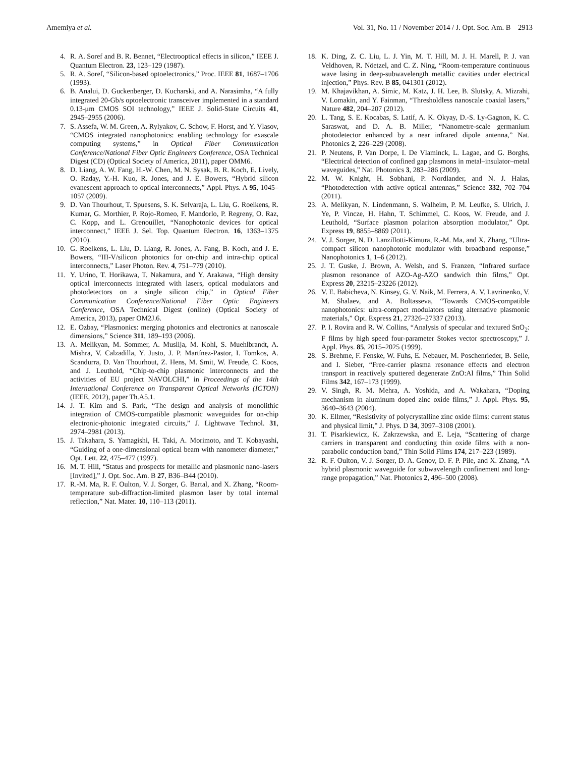Amemiya et al. Vol. 31, No. 11 / November 2014 / J. Opt. Soc. Am. B 2913
4. R. A. Soref and B. R. Bennet, “Electrooptical effects in silicon,” IEEE J. Quantum Electron. 23, 123–129 (1987).
5. R. A. Soref, “Silicon-based optoelectronics,” Proc. IEEE 81, 1687–1706 (1993).
6. B. Analui, D. Guckenberger, D. Kucharski, and A. Narasimha, “A fully integrated 20-Gb/s optoelectronic transceiver implemented in a standard 0.13-μm CMOS SOI technology,” IEEE J. Solid-State Circuits 41, 2945–2955 (2006).
7. S. Assefa, W. M. Green, A. Rylyakov, C. Schow, F. Horst, and Y. Vlasov, “CMOS integrated nanophotonics: enabling technology for exascale computing systems,” in Optical Fiber Communication Conference/National Fiber Optic Engineers Conference, OSA Technical Digest (CD) (Optical Society of America, 2011), paper OMM6.
8. D. Liang, A. W. Fang, H.-W. Chen, M. N. Sysak, B. R. Koch, E. Lively, O. Raday, Y.-H. Kuo, R. Jones, and J. E. Bowers, “Hybrid silicon evanescent approach to optical interconnects,” Appl. Phys. A 95, 1045–1057 (2009).
9. D. Van Thourhout, T. Spuesens, S. K. Selvaraja, L. Liu, G. Roelkens, R. Kumar, G. Morthier, P. Rojo-Romeo, F. Mandorlo, P. Regreny, O. Raz, C. Kopp, and L. Grenouillet, “Nanophotonic devices for optical interconnect,” IEEE J. Sel. Top. Quantum Electron. 16, 1363–1375 (2010).
10. G. Roelkens, L. Liu, D. Liang, R. Jones, A. Fang, B. Koch, and J. E. Bowers, “III-V/silicon photonics for on-chip and intra-chip optical interconnects,” Laser Photon. Rev. 4, 751–779 (2010).
11. Y. Urino, T. Horikawa, T. Nakamura, and Y. Arakawa, “High density optical interconnects integrated with lasers, optical modulators and photodetectors on a single silicon chip,” in Optical Fiber Communication Conference/National Fiber Optic Engineers Conference, OSA Technical Digest (online) (Optical Society of America, 2013), paper OM2J.6.
12. E. Ozbay, “Plasmonics: merging photonics and electronics at nanoscale dimensions,” Science 311, 189–193 (2006).
13. A. Melikyan, M. Sommer, A. Muslija, M. Kohl, S. Muehlbrandt, A. Mishra, V. Calzadilla, Y. Justo, J. P. Martínez-Pastor, I. Tomkos, A. Scandurra, D. Van Thourhout, Z. Hens, M. Smit, W. Freude, C. Koos, and J. Leuthold, “Chip-to-chip plasmonic interconnects and the activities of EU project NAVOLCHI,” in Proceedings of the 14th International Conference on Transparent Optical Networks (ICTON) (IEEE, 2012), paper Th.A5.1.
14. J. T. Kim and S. Park, “The design and analysis of monolithic integration of CMOS-compatible plasmonic waveguides for on-chip electronic-photonic integrated circuits,” J. Lightwave Technol. 31, 2974–2981 (2013).
15. J. Takahara, S. Yamagishi, H. Taki, A. Morimoto, and T. Kobayashi, “Guiding of a one-dimensional optical beam with nanometer diameter,” Opt. Lett. 22, 475–477 (1997).
16. M. T. Hill, “Status and prospects for metallic and plasmonic nano-lasers [Invited],” J. Opt. Soc. Am. B 27, B36–B44 (2010).
17. R.-M. Ma, R. F. Oulton, V. J. Sorger, G. Bartal, and X. Zhang, “Room-temperature sub-diffraction-limited plasmon laser by total internal reflection,” Nat. Mater. 10, 110–113 (2011).
18. K. Ding, Z. C. Liu, L. J. Yin, M. T. Hill, M. J. H. Marell, P. J. van Veldhoven, R. Nöetzel, and C. Z. Ning, “Room-temperature continuous wave lasing in deep-subwavelength metallic cavities under electrical injection,” Phys. Rev. B 85, 041301 (2012).
19. M. Khajavikhan, A. Simic, M. Katz, J. H. Lee, B. Slutsky, A. Mizrahi, V. Lomakin, and Y. Fainman, “Thresholdless nanoscale coaxial lasers,” Nature 482, 204–207 (2012).
20. L. Tang, S. E. Kocabas, S. Latif, A. K. Okyay, D.-S. Ly-Gagnon, K. C. Saraswat, and D. A. B. Miller, “Nanometre-scale germanium photodetector enhanced by a near infrared dipole antenna,” Nat. Photonics 2, 226–229 (2008).
21. P. Neutens, P. Van Dorpe, I. De Vlaminck, L. Lagae, and G. Borghs, “Electrical detection of confined gap plasmons in metal–insulator–metal waveguides,” Nat. Photonics 3, 283–286 (2009).
22. M. W. Knight, H. Sobhani, P. Nordlander, and N. J. Halas, “Photodetection with active optical antennas,” Science 332, 702–704 (2011).
23. A. Melikyan, N. Lindenmann, S. Walheim, P. M. Leufke, S. Ulrich, J. Ye, P. Vincze, H. Hahn, T. Schimmel, C. Koos, W. Freude, and J. Leuthold, “Surface plasmon polariton absorption modulator,” Opt. Express 19, 8855–8869 (2011).
24. V. J. Sorger, N. D. Lanzillotti-Kimura, R.-M. Ma, and X. Zhang, “Ultra-compact silicon nanophotonic modulator with broadband response,” Nanophotonics 1, 1–6 (2012).
25. J. T. Guske, J. Brown, A. Welsh, and S. Franzen, “Infrared surface plasmon resonance of AZO-Ag-AZO sandwich thin films,” Opt. Express 20, 23215–23226 (2012).
26. V. E. Babicheva, N. Kinsey, G. V. Naik, M. Ferrera, A. V. Lavrinenko, V. M. Shalaev, and A. Boltasseva, “Towards CMOS-compatible nanophotonics: ultra-compact modulators using alternative plasmonic materials,” Opt. Express 21, 27326–27337 (2013).
27. P. I. Rovira and R. W. Collins, “Analysis of specular and textured SnO<sub>2</sub>: F films by high speed four-parameter Stokes vector spectroscopy,” J. Appl. Phys. 85, 2015–2025 (1999).
28. S. Brehme, F. Fenske, W. Fuhs, E. Nebauer, M. Poschenrieder, B. Selle, and I. Sieber, “Free-carrier plasma resonance effects and electron transport in reactively sputtered degenerate ZnO:Al films,” Thin Solid Films 342, 167–173 (1999).
29. V. Singh, R. M. Mehra, A. Yoshida, and A. Wakahara, “Doping mechanism in aluminum doped zinc oxide films,” J. Appl. Phys. 95, 3640–3643 (2004).
30. K. Ellmer, “Resistivity of polycrystalline zinc oxide films: current status and physical limit,” J. Phys. D 34, 3097–3108 (2001).
31. T. Pisarkiewicz, K. Zakrzewska, and E. Leja, “Scattering of charge carriers in transparent and conducting thin oxide films with a non-parabolic conduction band,” Thin Solid Films 174, 217–223 (1989).
32. R. F. Oulton, V. J. Sorger, D. A. Genov, D. F. P. Pile, and X. Zhang, “A hybrid plasmonic waveguide for subwavelength confinement and long-range propagation,” Nat. Photonics 2, 496–500 (2008).